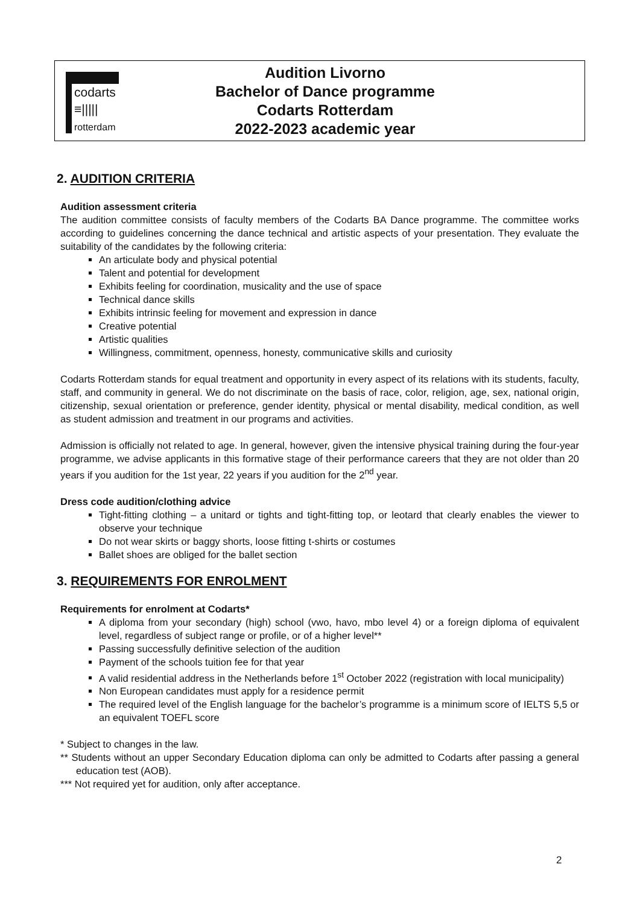codarts
≡|||||
rotterdam
Audition Livorno
Bachelor of Dance programme
Codarts Rotterdam
2022-2023 academic year
2. AUDITION CRITERIA
Audition assessment criteria
The audition committee consists of faculty members of the Codarts BA Dance programme. The committee works according to guidelines concerning the dance technical and artistic aspects of your presentation. They evaluate the suitability of the candidates by the following criteria:
An articulate body and physical potential
Talent and potential for development
Exhibits feeling for coordination, musicality and the use of space
Technical dance skills
Exhibits intrinsic feeling for movement and expression in dance
Creative potential
Artistic qualities
Willingness, commitment, openness, honesty, communicative skills and curiosity
Codarts Rotterdam stands for equal treatment and opportunity in every aspect of its relations with its students, faculty, staff, and community in general. We do not discriminate on the basis of race, color, religion, age, sex, national origin, citizenship, sexual orientation or preference, gender identity, physical or mental disability, medical condition, as well as student admission and treatment in our programs and activities.
Admission is officially not related to age. In general, however, given the intensive physical training during the four-year programme, we advise applicants in this formative stage of their performance careers that they are not older than 20 years if you audition for the 1st year, 22 years if you audition for the 2<sup>nd</sup> year.
Dress code audition/clothing advice
Tight-fitting clothing – a unitard or tights and tight-fitting top, or leotard that clearly enables the viewer to observe your technique
Do not wear skirts or baggy shorts, loose fitting t-shirts or costumes
Ballet shoes are obliged for the ballet section
3. REQUIREMENTS FOR ENROLMENT
Requirements for enrolment at Codarts*
A diploma from your secondary (high) school (vwo, havo, mbo level 4) or a foreign diploma of equivalent level, regardless of subject range or profile, or of a higher level**
Passing successfully definitive selection of the audition
Payment of the schools tuition fee for that year
A valid residential address in the Netherlands before 1<sup>st</sup> October 2022 (registration with local municipality)
Non European candidates must apply for a residence permit
The required level of the English language for the bachelor’s programme is a minimum score of IELTS 5,5 or an equivalent TOEFL score
* Subject to changes in the law.
** Students without an upper Secondary Education diploma can only be admitted to Codarts after passing a general education test (AOB).
*** Not required yet for audition, only after acceptance.
2